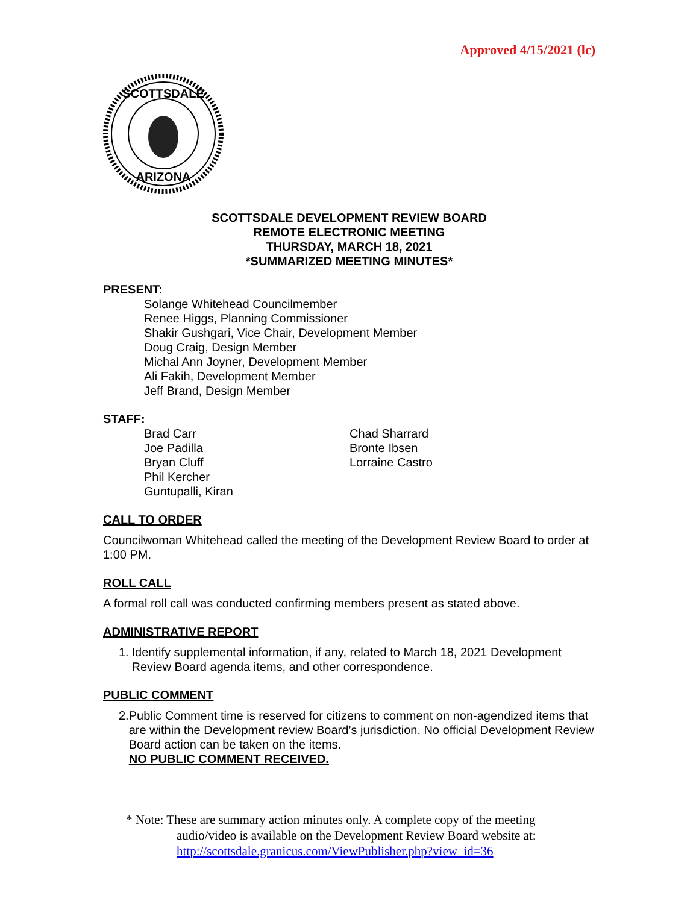Approved 4/15/2021 (lc)
SCOTTSDALE
ARIZONA
SCOTTSDALE DEVELOPMENT REVIEW BOARD
REMOTE ELECTRONIC MEETING
THURSDAY, MARCH 18, 2021
*SUMMARIZED MEETING MINUTES*
PRESENT:
Solange Whitehead Councilmember
Renee Higgs, Planning Commissioner
Shakir Gushgari, Vice Chair, Development Member
Doug Craig, Design Member
Michal Ann Joyner, Development Member
Ali Fakih, Development Member
Jeff Brand, Design Member
STAFF:
Brad Carr
Joe Padilla
Bryan Cluff
Phil Kercher
Guntupalli, Kiran
Chad Sharrard
Bronte Ibsen
Lorraine Castro
CALL TO ORDER
Councilwoman Whitehead called the meeting of the Development Review Board to order at 1:00 PM.
ROLL CALL
A formal roll call was conducted confirming members present as stated above.
ADMINISTRATIVE REPORT
1. Identify supplemental information, if any, related to March 18, 2021 Development Review Board agenda items, and other correspondence.
PUBLIC COMMENT
2. Public Comment time is reserved for citizens to comment on non-agendized items that are within the Development review Board’s jurisdiction. No official Development Review Board action can be taken on the items.
NO PUBLIC COMMENT RECEIVED.
* Note: These are summary action minutes only. A complete copy of the meeting
audio/video is available on the Development Review Board website at:
http://scottsdale.granicus.com/ViewPublisher.php?view_id=36